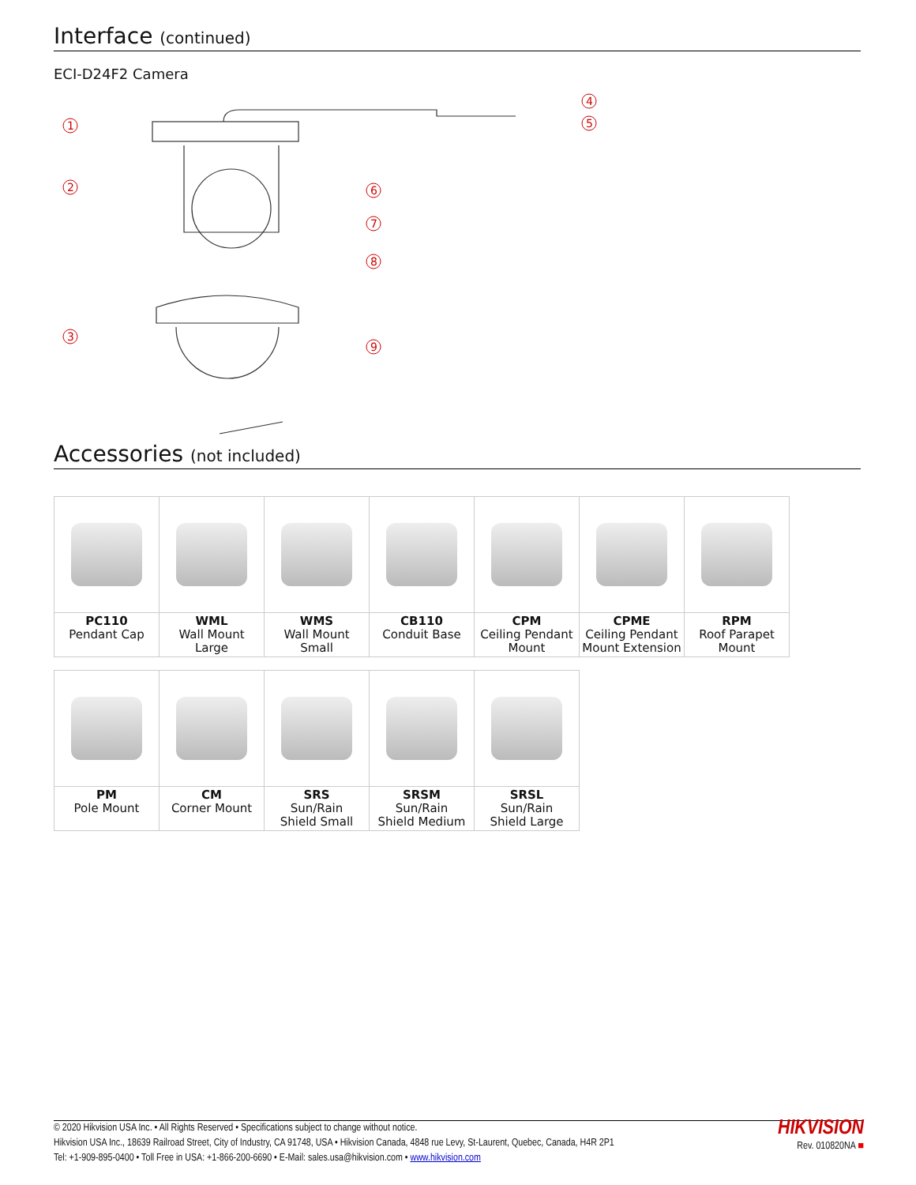Interface (continued)
ECI-D24F2 Camera
1
2
3
4
5
6
7
8
9
Accessories (not included)
| PC110 Pendant Cap | WML Wall Mount Large | WMS Wall Mount Small | CB110 Conduit Base | CPM Ceiling Pendant Mount | CPME Ceiling Pendant Mount Extension | RPM Roof Parapet Mount |
| PM Pole Mount | CM Corner Mount | SRS Sun/Rain Shield Small | SRSM Sun/Rain Shield Medium | SRSL Sun/Rain Shield Large |
© 2020 Hikvision USA Inc. • All Rights Reserved • Specifications subject to change without notice.
Hikvision USA Inc., 18639 Railroad Street, City of Industry, CA 91748, USA • Hikvision Canada, 4848 rue Levy, St-Laurent, Quebec, Canada, H4R 2P1
Tel: +1-909-895-0400 • Toll Free in USA: +1-866-200-6690 • E-Mail: sales.usa@hikvision.com • www.hikvision.com
HIKVISION
Rev. 010820NA ■